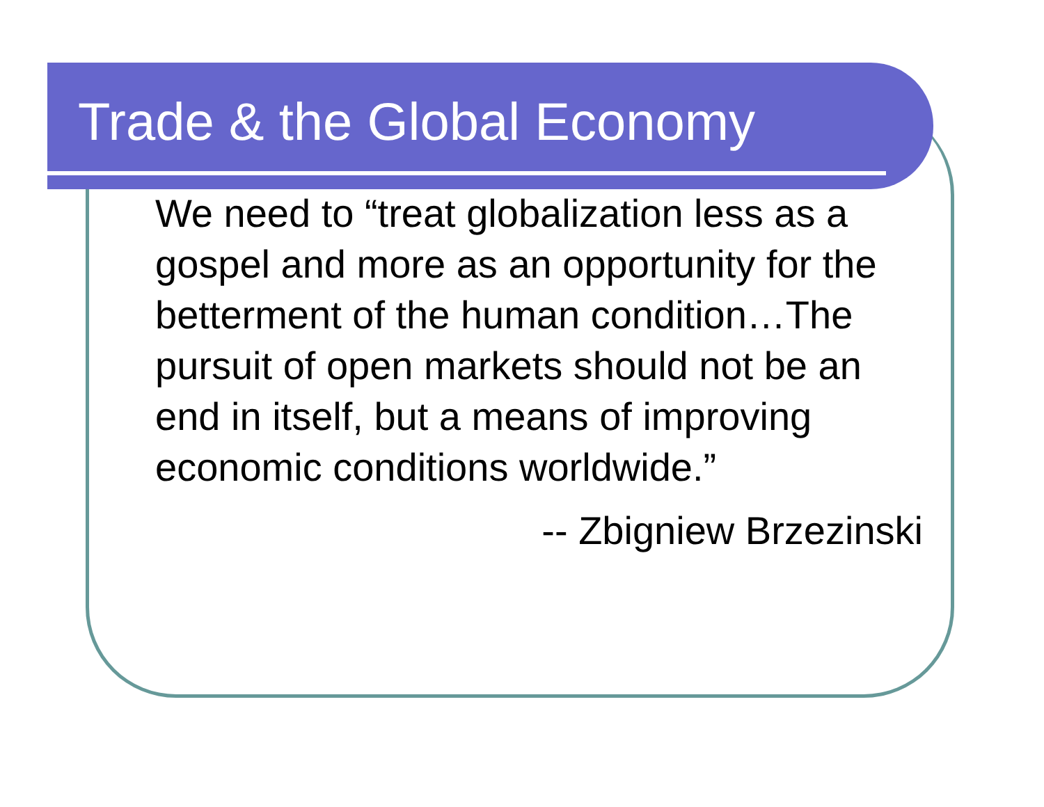Trade & the Global Economy
We need to “treat globalization less as a gospel and more as an opportunity for the betterment of the human condition…The pursuit of open markets should not be an end in itself, but a means of improving economic conditions worldwide.”
-- Zbigniew Brzezinski